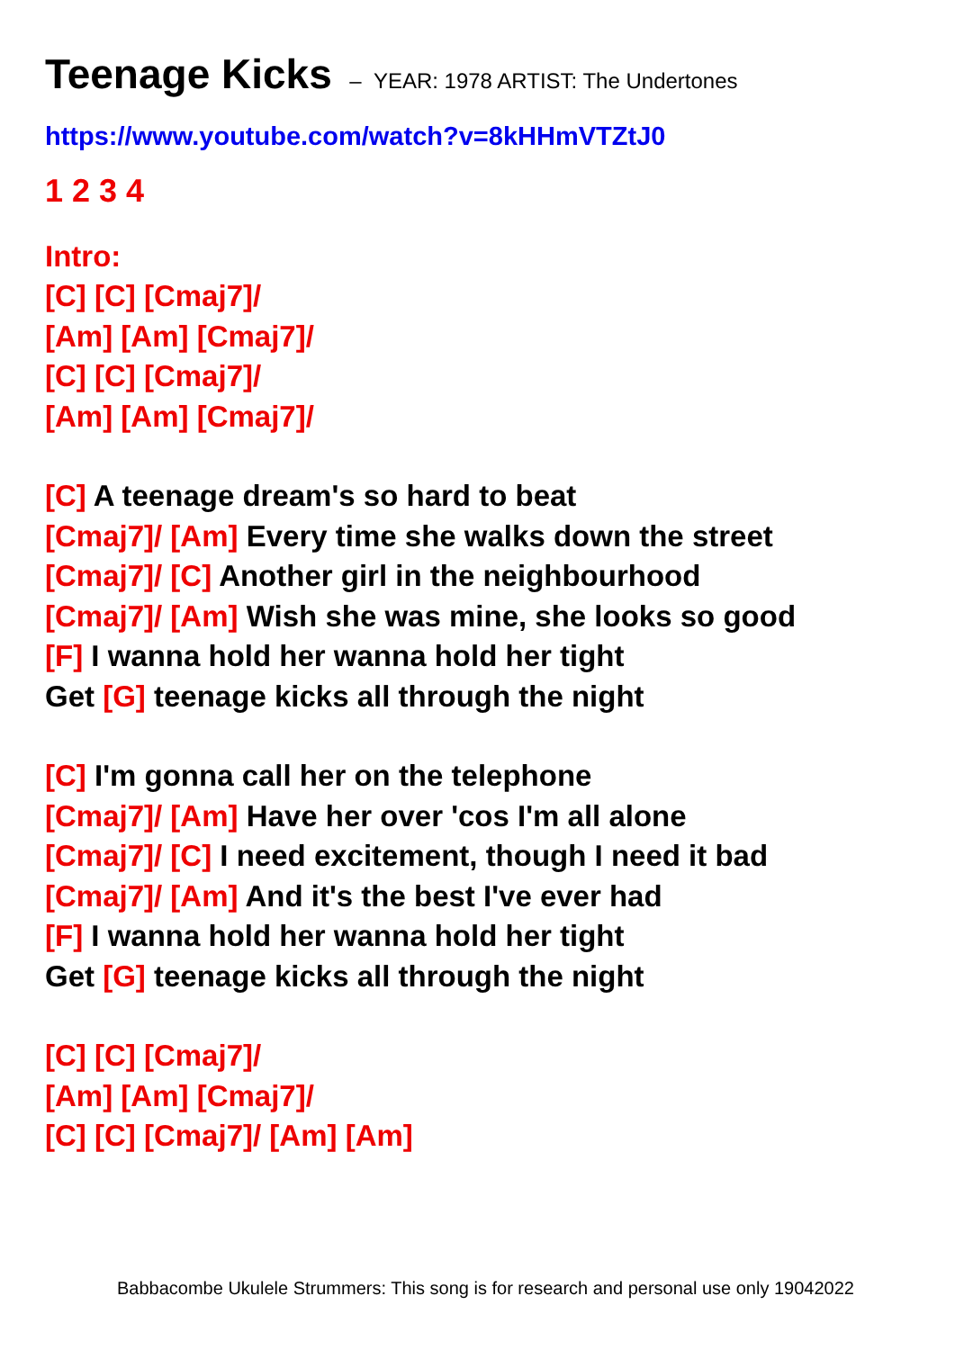Teenage Kicks – YEAR: 1978 ARTIST: The Undertones
https://www.youtube.com/watch?v=8kHHmVTZtJ0
1 2 3 4
Intro:
[C] [C] [Cmaj7]/
[Am] [Am] [Cmaj7]/
[C] [C] [Cmaj7]/
[Am] [Am] [Cmaj7]/
[C] A teenage dream's so hard to beat
[Cmaj7]/ [Am] Every time she walks down the street
[Cmaj7]/ [C] Another girl in the neighbourhood
[Cmaj7]/ [Am] Wish she was mine, she looks so good
[F] I wanna hold her wanna hold her tight
Get [G] teenage kicks all through the night
[C] I'm gonna call her on the telephone
[Cmaj7]/ [Am] Have her over 'cos I'm all alone
[Cmaj7]/ [C] I need excitement, though I need it bad
[Cmaj7]/ [Am] And it's the best I've ever had
[F] I wanna hold her wanna hold her tight
Get [G] teenage kicks all through the night
[C] [C] [Cmaj7]/
[Am] [Am] [Cmaj7]/
[C] [C] [Cmaj7]/ [Am] [Am]
Babbacombe Ukulele Strummers: This song is for research and personal use only 19042022